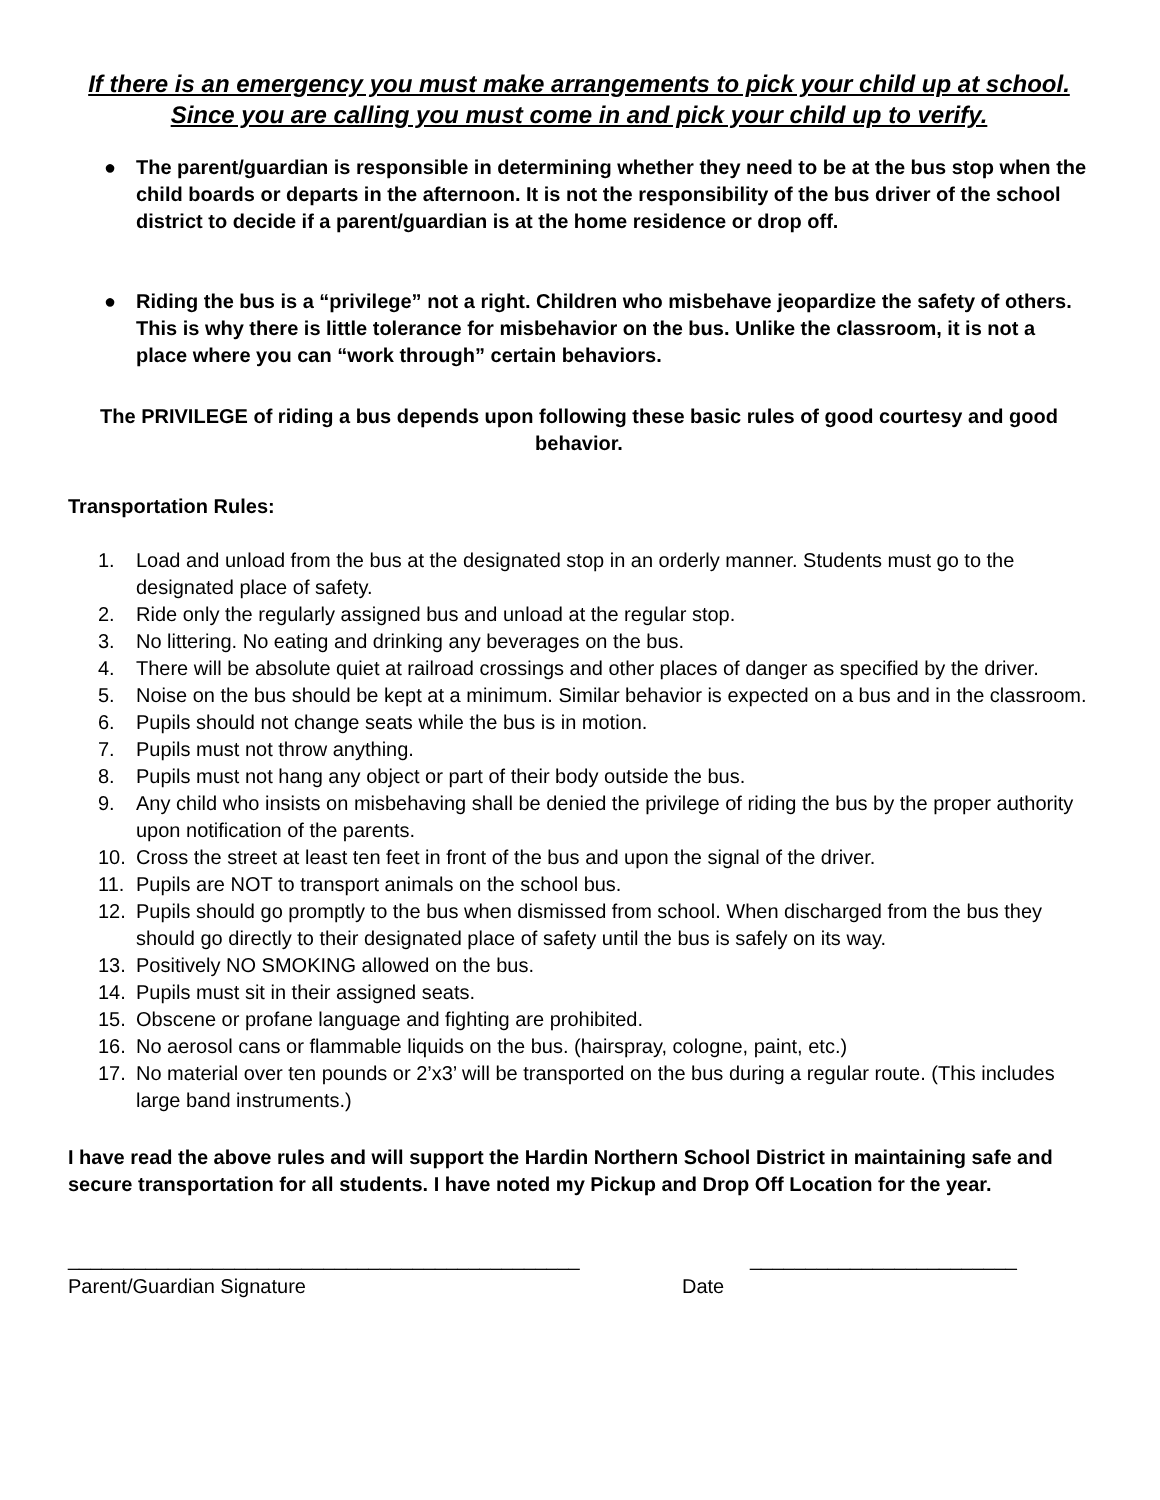If there is an emergency you must make arrangements to pick your child up at school. Since you are calling you must come in and pick your child up to verify.
● The parent/guardian is responsible in determining whether they need to be at the bus stop when the child boards or departs in the afternoon. It is not the responsibility of the bus driver of the school district to decide if a parent/guardian is at the home residence or drop off.
● Riding the bus is a “privilege” not a right. Children who misbehave jeopardize the safety of others. This is why there is little tolerance for misbehavior on the bus. Unlike the classroom, it is not a place where you can “work through” certain behaviors.
The PRIVILEGE of riding a bus depends upon following these basic rules of good courtesy and good behavior.
Transportation Rules:
1. Load and unload from the bus at the designated stop in an orderly manner. Students must go to the designated place of safety.
2. Ride only the regularly assigned bus and unload at the regular stop.
3. No littering. No eating and drinking any beverages on the bus.
4. There will be absolute quiet at railroad crossings and other places of danger as specified by the driver.
5. Noise on the bus should be kept at a minimum. Similar behavior is expected on a bus and in the classroom.
6. Pupils should not change seats while the bus is in motion.
7. Pupils must not throw anything.
8. Pupils must not hang any object or part of their body outside the bus.
9. Any child who insists on misbehaving shall be denied the privilege of riding the bus by the proper authority upon notification of the parents.
10. Cross the street at least ten feet in front of the bus and upon the signal of the driver.
11. Pupils are NOT to transport animals on the school bus.
12. Pupils should go promptly to the bus when dismissed from school. When discharged from the bus they should go directly to their designated place of safety until the bus is safely on its way.
13. Positively NO SMOKING allowed on the bus.
14. Pupils must sit in their assigned seats.
15. Obscene or profane language and fighting are prohibited.
16. No aerosol cans or flammable liquids on the bus. (hairspray, cologne, paint, etc.)
17. No material over ten pounds or 2’x3’ will be transported on the bus during a regular route. (This includes large band instruments.)
I have read the above rules and will support the Hardin Northern School District in maintaining safe and secure transportation for all students. I have noted my Pickup and Drop Off Location for the year.
______________________________________________
Parent/Guardian Signature
________________________
Date